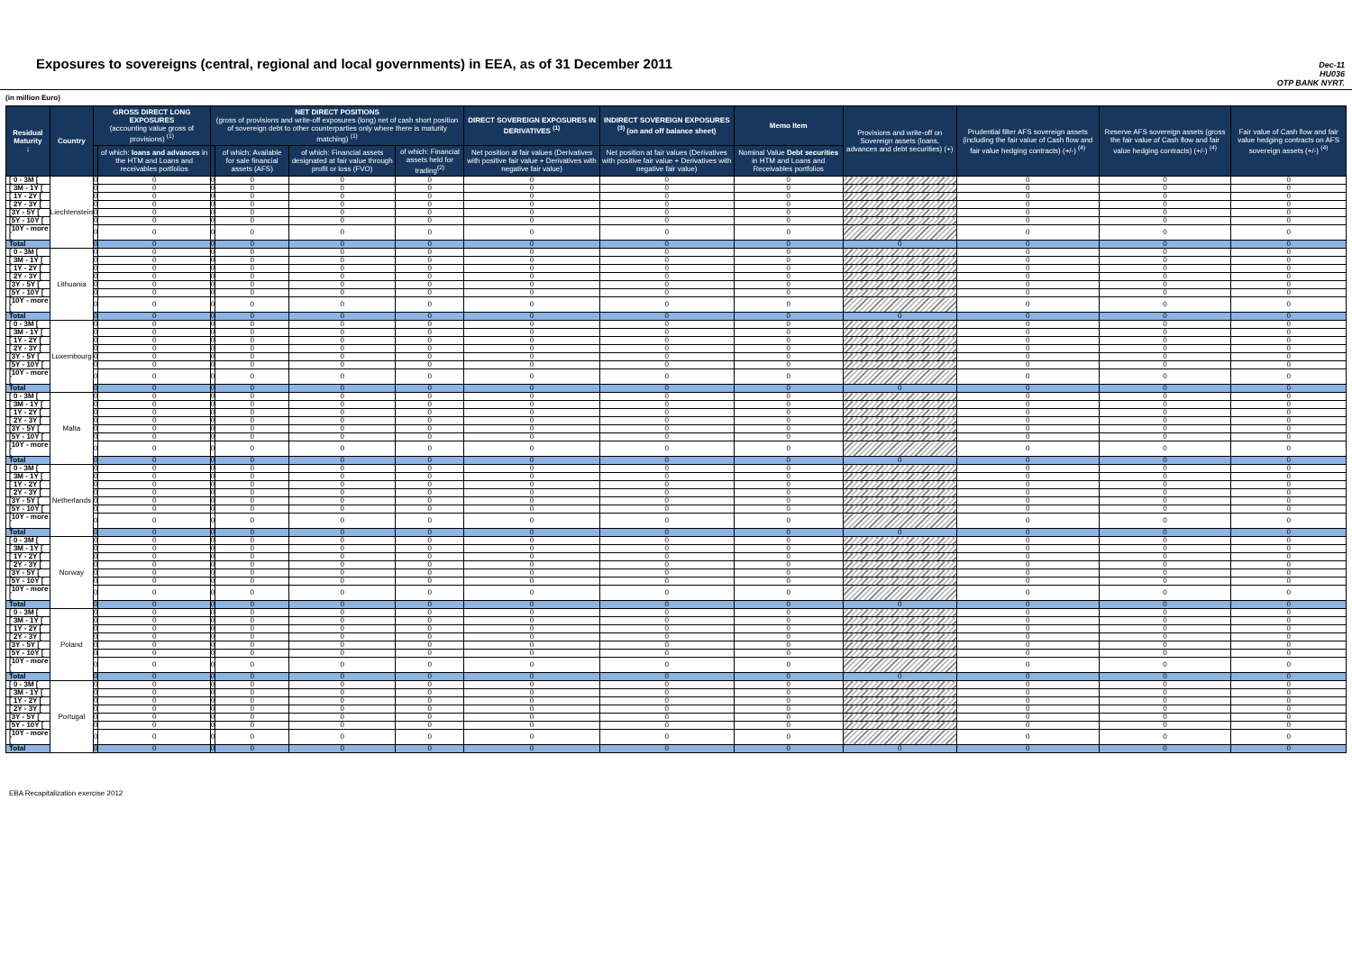Exposures to sovereigns (central, regional and local governments) in EEA, as of 31 December 2011
Dec-11
HU036
OTP BANK NYRT.
(in million Euro)
| Residual Maturity ↓ | Country | GROSS DIRECT LONG EXPOSURES (accounting value gross of provisions) <sup>(1)</sup> | | NET DIRECT POSITIONS (gross of provisions and write-off exposures (long) net of cash short position of sovereign debt to other counterparties only where there is maturity matching) <sup>(1)</sup> | | | | DIRECT SOVEREIGN EXPOSURES IN DERIVATIVES <sup>(1)</sup> | INDIRECT SOVEREIGN EXPOSURES <sup>(3)</sup> (on and off balance sheet) | Memo Item | Provisions and write-off on Sovereign assets (loans, advances and debt securities) (+) | Prudential filter AFS sovereign assets (including the fair value of Cash flow and fair value hedging contracts) (+/-) <sup>(4)</sup> | Reserve AFS sovereign assets (gross the fair value of Cash flow and fair value hedging contracts) (+/-) <sup>(4)</sup> | Fair value of Cash flow and fair value hedging contracts on AFS sovereign assets (+/-) <sup>(4)</sup> |
| --- | --- | --- | --- | --- | --- | --- | --- | --- | --- | --- | --- | --- | --- | --- |
| | | | of which: loans and advances in the HTM and Loans and receivables portfolios | | of which: Available for sale financial assets (AFS) | of which: Financial assets designated at fair value through profit or loss (FVO) | of which: Financial assets held for trading<sup>(2)</sup> | Net position at fair values (Derivatives with positive fair value + Derivatives with negative fair value) | Net position at fair values (Derivatives with positive fair value + Derivatives with negative fair value) | Nominal Value Debt securities in HTM and Loans and Receivables portfolios | | | | |
| [ 0 - 3M [ | Liechtenstein | 0 | 0 | 0 | 0 | 0 | 0 | 0 | 0 | 0 | | 0 | 0 | 0 |
| [ 3M - 1Y [ | | 0 | 0 | 0 | 0 | 0 | 0 | 0 | 0 | 0 | | 0 | 0 | 0 |
| [ 1Y - 2Y [ | | 0 | 0 | 0 | 0 | 0 | 0 | 0 | 0 | 0 | | 0 | 0 | 0 |
| [ 2Y - 3Y [ | | 0 | 0 | 0 | 0 | 0 | 0 | 0 | 0 | 0 | | 0 | 0 | 0 |
| [3Y - 5Y [ | | 0 | 0 | 0 | 0 | 0 | 0 | 0 | 0 | 0 | | 0 | 0 | 0 |
| [5Y - 10Y [ | | 0 | 0 | 0 | 0 | 0 | 0 | 0 | 0 | 0 | | 0 | 0 | 0 |
| [10Y - more [ | | 0 | 0 | 0 | 0 | 0 | 0 | 0 | 0 | 0 | | 0 | 0 | 0 |
| Total | | 0 | 0 | 0 | 0 | 0 | 0 | 0 | 0 | 0 | 0 | 0 | 0 | 0 |
| [ 0 - 3M [ | Lithuania | 0 | 0 | 0 | 0 | 0 | 0 | 0 | 0 | 0 | | 0 | 0 | 0 |
| [ 3M - 1Y [ | | 0 | 0 | 0 | 0 | 0 | 0 | 0 | 0 | 0 | | 0 | 0 | 0 |
| [ 1Y - 2Y [ | | 0 | 0 | 0 | 0 | 0 | 0 | 0 | 0 | 0 | | 0 | 0 | 0 |
| [ 2Y - 3Y [ | | 0 | 0 | 0 | 0 | 0 | 0 | 0 | 0 | 0 | | 0 | 0 | 0 |
| [3Y - 5Y [ | | 0 | 0 | 0 | 0 | 0 | 0 | 0 | 0 | 0 | | 0 | 0 | 0 |
| [5Y - 10Y [ | | 0 | 0 | 0 | 0 | 0 | 0 | 0 | 0 | 0 | | 0 | 0 | 0 |
| [10Y - more [ | | 0 | 0 | 0 | 0 | 0 | 0 | 0 | 0 | 0 | | 0 | 0 | 0 |
| Total | | 0 | 0 | 0 | 0 | 0 | 0 | 0 | 0 | 0 | 0 | 0 | 0 | 0 |
| [ 0 - 3M [ | Luxembourg | 0 | 0 | 0 | 0 | 0 | 0 | 0 | 0 | 0 | | 0 | 0 | 0 |
| [ 3M - 1Y [ | | 0 | 0 | 0 | 0 | 0 | 0 | 0 | 0 | 0 | | 0 | 0 | 0 |
| [ 1Y - 2Y [ | | 0 | 0 | 0 | 0 | 0 | 0 | 0 | 0 | 0 | | 0 | 0 | 0 |
| [ 2Y - 3Y [ | | 0 | 0 | 0 | 0 | 0 | 0 | 0 | 0 | 0 | | 0 | 0 | 0 |
| [3Y - 5Y [ | | 0 | 0 | 0 | 0 | 0 | 0 | 0 | 0 | 0 | | 0 | 0 | 0 |
| [5Y - 10Y [ | | 0 | 0 | 0 | 0 | 0 | 0 | 0 | 0 | 0 | | 0 | 0 | 0 |
| [10Y - more [ | | 0 | 0 | 0 | 0 | 0 | 0 | 0 | 0 | 0 | | 0 | 0 | 0 |
| Total | | 0 | 0 | 0 | 0 | 0 | 0 | 0 | 0 | 0 | 0 | 0 | 0 | 0 |
| [ 0 - 3M [ | Malta | 0 | 0 | 0 | 0 | 0 | 0 | 0 | 0 | 0 | | 0 | 0 | 0 |
| [ 3M - 1Y [ | | 0 | 0 | 0 | 0 | 0 | 0 | 0 | 0 | 0 | | 0 | 0 | 0 |
| [ 1Y - 2Y [ | | 0 | 0 | 0 | 0 | 0 | 0 | 0 | 0 | 0 | | 0 | 0 | 0 |
| [ 2Y - 3Y [ | | 0 | 0 | 0 | 0 | 0 | 0 | 0 | 0 | 0 | | 0 | 0 | 0 |
| [3Y - 5Y [ | | 0 | 0 | 0 | 0 | 0 | 0 | 0 | 0 | 0 | | 0 | 0 | 0 |
| [5Y - 10Y [ | | 0 | 0 | 0 | 0 | 0 | 0 | 0 | 0 | 0 | | 0 | 0 | 0 |
| [10Y - more [ | | 0 | 0 | 0 | 0 | 0 | 0 | 0 | 0 | 0 | | 0 | 0 | 0 |
| Total | | 0 | 0 | 0 | 0 | 0 | 0 | 0 | 0 | 0 | 0 | 0 | 0 | 0 |
| [ 0 - 3M [ | Netherlands | 0 | 0 | 0 | 0 | 0 | 0 | 0 | 0 | 0 | | 0 | 0 | 0 |
| [ 3M - 1Y [ | | 0 | 0 | 0 | 0 | 0 | 0 | 0 | 0 | 0 | | 0 | 0 | 0 |
| [ 1Y - 2Y [ | | 0 | 0 | 0 | 0 | 0 | 0 | 0 | 0 | 0 | | 0 | 0 | 0 |
| [ 2Y - 3Y [ | | 0 | 0 | 0 | 0 | 0 | 0 | 0 | 0 | 0 | | 0 | 0 | 0 |
| [3Y - 5Y [ | | 0 | 0 | 0 | 0 | 0 | 0 | 0 | 0 | 0 | | 0 | 0 | 0 |
| [5Y - 10Y [ | | 0 | 0 | 0 | 0 | 0 | 0 | 0 | 0 | 0 | | 0 | 0 | 0 |
| [10Y - more [ | | 0 | 0 | 0 | 0 | 0 | 0 | 0 | 0 | 0 | | 0 | 0 | 0 |
| Total | | 0 | 0 | 0 | 0 | 0 | 0 | 0 | 0 | 0 | 0 | 0 | 0 | 0 |
| [ 0 - 3M [ | Norway | 0 | 0 | 0 | 0 | 0 | 0 | 0 | 0 | 0 | | 0 | 0 | 0 |
| [ 3M - 1Y [ | | 0 | 0 | 0 | 0 | 0 | 0 | 0 | 0 | 0 | | 0 | 0 | 0 |
| [ 1Y - 2Y [ | | 0 | 0 | 0 | 0 | 0 | 0 | 0 | 0 | 0 | | 0 | 0 | 0 |
| [ 2Y - 3Y [ | | 0 | 0 | 0 | 0 | 0 | 0 | 0 | 0 | 0 | | 0 | 0 | 0 |
| [3Y - 5Y [ | | 0 | 0 | 0 | 0 | 0 | 0 | 0 | 0 | 0 | | 0 | 0 | 0 |
| [5Y - 10Y [ | | 0 | 0 | 0 | 0 | 0 | 0 | 0 | 0 | 0 | | 0 | 0 | 0 |
| [10Y - more [ | | 0 | 0 | 0 | 0 | 0 | 0 | 0 | 0 | 0 | | 0 | 0 | 0 |
| Total | | 0 | 0 | 0 | 0 | 0 | 0 | 0 | 0 | 0 | 0 | 0 | 0 | 0 |
| [ 0 - 3M [ | Poland | 0 | 0 | 0 | 0 | 0 | 0 | 0 | 0 | 0 | | 0 | 0 | 0 |
| [ 3M - 1Y [ | | 0 | 0 | 0 | 0 | 0 | 0 | 0 | 0 | 0 | | 0 | 0 | 0 |
| [ 1Y - 2Y [ | | 0 | 0 | 0 | 0 | 0 | 0 | 0 | 0 | 0 | | 0 | 0 | 0 |
| [ 2Y - 3Y [ | | 0 | 0 | 0 | 0 | 0 | 0 | 0 | 0 | 0 | | 0 | 0 | 0 |
| [3Y - 5Y [ | | 0 | 0 | 0 | 0 | 0 | 0 | 0 | 0 | 0 | | 0 | 0 | 0 |
| [5Y - 10Y [ | | 0 | 0 | 0 | 0 | 0 | 0 | 0 | 0 | 0 | | 0 | 0 | 0 |
| [10Y - more [ | | 0 | 0 | 0 | 0 | 0 | 0 | 0 | 0 | 0 | | 0 | 0 | 0 |
| Total | | 0 | 0 | 0 | 0 | 0 | 0 | 0 | 0 | 0 | 0 | 0 | 0 | 0 |
| [ 0 - 3M [ | Portugal | 0 | 0 | 0 | 0 | 0 | 0 | 0 | 0 | 0 | | 0 | 0 | 0 |
| [ 3M - 1Y [ | | 0 | 0 | 0 | 0 | 0 | 0 | 0 | 0 | 0 | | 0 | 0 | 0 |
| [ 1Y - 2Y [ | | 0 | 0 | 0 | 0 | 0 | 0 | 0 | 0 | 0 | | 0 | 0 | 0 |
| [ 2Y - 3Y [ | | 0 | 0 | 0 | 0 | 0 | 0 | 0 | 0 | 0 | | 0 | 0 | 0 |
| [3Y - 5Y [ | | 0 | 0 | 0 | 0 | 0 | 0 | 0 | 0 | 0 | | 0 | 0 | 0 |
| [5Y - 10Y [ | | 0 | 0 | 0 | 0 | 0 | 0 | 0 | 0 | 0 | | 0 | 0 | 0 |
| [10Y - more [ | | 0 | 0 | 0 | 0 | 0 | 0 | 0 | 0 | 0 | | 0 | 0 | 0 |
| Total | | 0 | 0 | 0 | 0 | 0 | 0 | 0 | 0 | 0 | 0 | 0 | 0 | 0 |
EBA Recapitalization exercise 2012